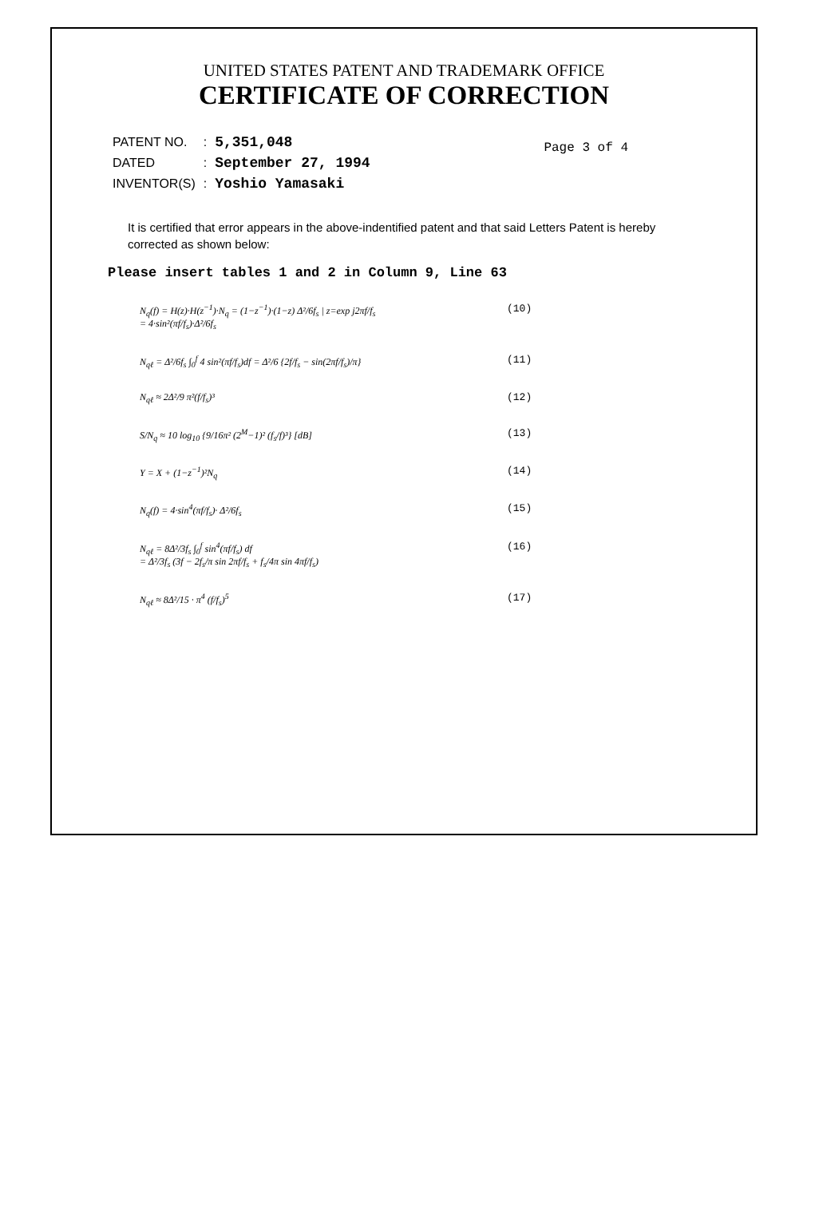UNITED STATES PATENT AND TRADEMARK OFFICE
CERTIFICATE OF CORRECTION
| PATENT NO. | : | 5,351,048 |
| DATED | : | September 27, 1994 |
| INVENTOR(S) | : | Yoshio Yamasaki |
Page 3 of 4
It is certified that error appears in the above-indentified patent and that said Letters Patent is hereby corrected as shown below:
Please insert tables 1 and 2 in Column 9, Line 63
N<sub>q</sub>(f) = H(z)·H(z<sup>−1</sup>)·N<sub>q</sub> = (1−z<sup>−1</sup>)·(1−z) Δ²/6f<sub>s</sub> | z=exp j2πf/f<sub>s</sub>
= 4·sin²(πf/f<sub>s</sub>)·Δ²/6f<sub>s</sub>
(10)
N<sub>qℓ</sub> = Δ²/6f<sub>s</sub> ∫<sub>0</sub><sup>f</sup> 4 sin²(πf/f<sub>s</sub>)df = Δ²/6 {2f/f<sub>s</sub> − sin(2πf/f<sub>s</sub>)/π} (11)
N<sub>qℓ</sub> ≈ 2Δ²/9 π²(f/f<sub>s</sub>)³ (12)
S/N<sub>q</sub> ≈ 10 log<sub>10</sub> {9/16π² (2<sup>M</sup>−1)² (f<sub>s</sub>/f)³} [dB] (13)
Y = X + (1−z<sup>−1</sup>)²N<sub>q</sub> (14)
N<sub>q</sub>(f) = 4·sin<sup>4</sup>(πf/f<sub>s</sub>)· Δ²/6f<sub>s</sub> (15)
N<sub>qℓ</sub> = 8Δ²/3f<sub>s</sub> ∫<sub>0</sub><sup>f</sup> sin<sup>4</sup>(πf/f<sub>s</sub>) df
= Δ²/3f<sub>s</sub> (3f − 2f<sub>s</sub>/π sin 2πf/f<sub>s</sub> + f<sub>s</sub>/4π sin 4πf/f<sub>s</sub>)
(16)
N<sub>qℓ</sub> ≈ 8Δ²/15 · π<sup>4</sup> (f/f<sub>s</sub>)<sup>5</sup> (17)